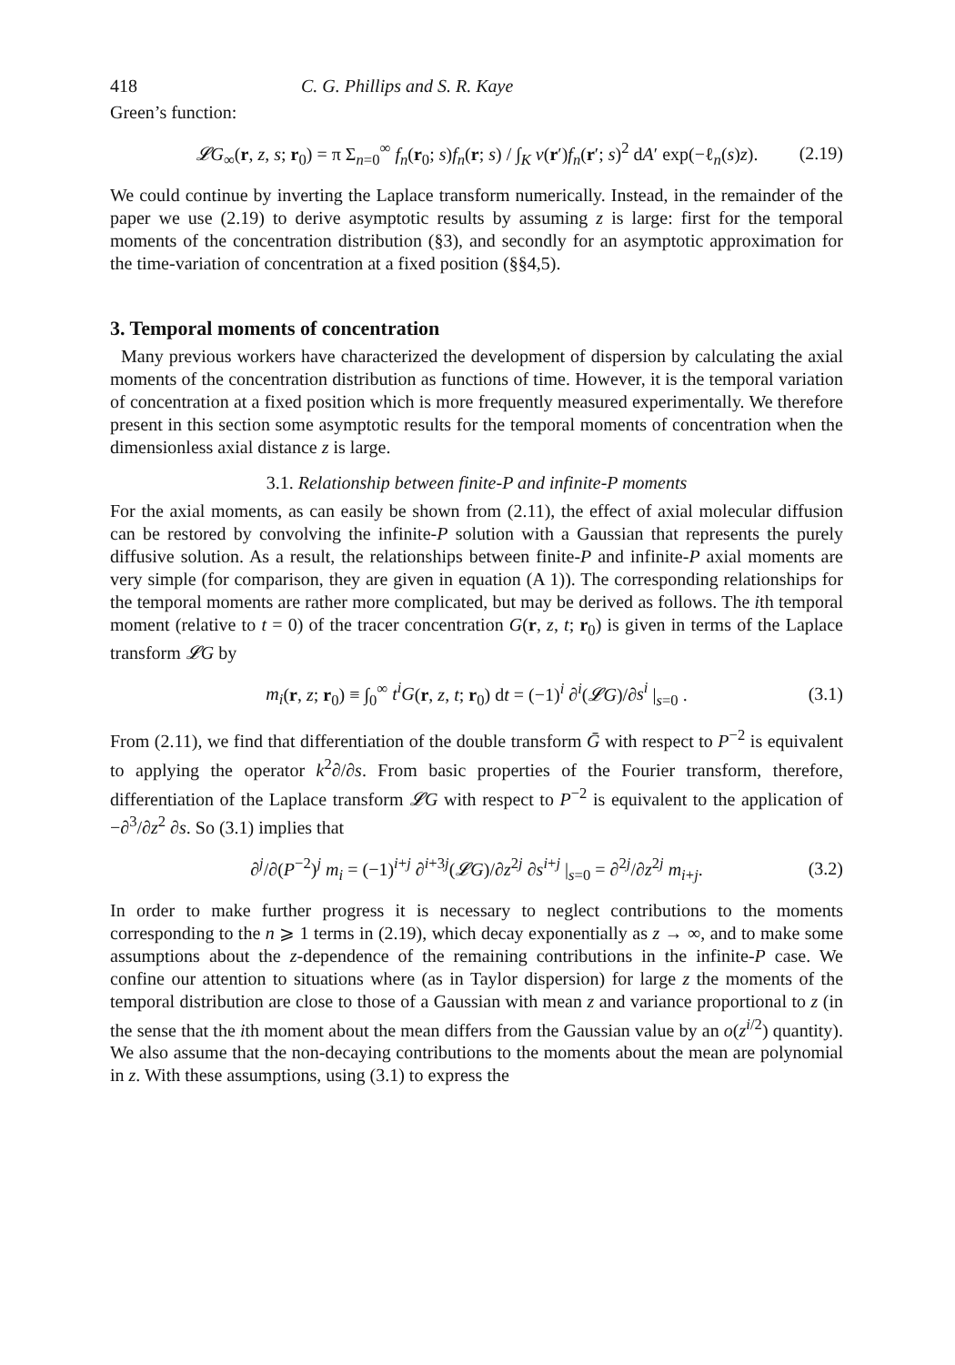418 C. G. Phillips and S. R. Kaye
Green’s function:
𝓛G<sub>∞</sub>(r, z, s; r<sub>0</sub>) = π Σ<sub>n=0</sub><sup>∞</sup> f<sub>n</sub>(r<sub>0</sub>; s)f<sub>n</sub>(r; s) / ∫<sub>K</sub> v(r′)f<sub>n</sub>(r′; s)<sup>2</sup> dA′ exp(−ℓ<sub>n</sub>(s)z). (2.19)
We could continue by inverting the Laplace transform numerically. Instead, in the remainder of the paper we use (2.19) to derive asymptotic results by assuming z is large: first for the temporal moments of the concentration distribution (§3), and secondly for an asymptotic approximation for the time-variation of concentration at a fixed position (§§4,5).
3. Temporal moments of concentration
Many previous workers have characterized the development of dispersion by calculating the axial moments of the concentration distribution as functions of time. However, it is the temporal variation of concentration at a fixed position which is more frequently measured experimentally. We therefore present in this section some asymptotic results for the temporal moments of concentration when the dimensionless axial distance z is large.
3.1. Relationship between finite-P and infinite-P moments
For the axial moments, as can easily be shown from (2.11), the effect of axial molecular diffusion can be restored by convolving the infinite-P solution with a Gaussian that represents the purely diffusive solution. As a result, the relationships between finite-P and infinite-P axial moments are very simple (for comparison, they are given in equation (A 1)). The corresponding relationships for the temporal moments are rather more complicated, but may be derived as follows. The ith temporal moment (relative to t = 0) of the tracer concentration G(r, z, t; r<sub>0</sub>) is given in terms of the Laplace transform 𝓛G by
m<sub>i</sub>(r, z; r<sub>0</sub>) ≡ ∫<sub>0</sub><sup>∞</sup> t<sup>i</sup>G(r, z, t; r<sub>0</sub>) dt = (−1)<sup>i</sup> ∂<sup>i</sup>(𝓛G)/∂s<sup>i</sup> |<sub>s=0</sub> . (3.1)
From (2.11), we find that differentiation of the double transform Ḡ with respect to P<sup>−2</sup> is equivalent to applying the operator k<sup>2</sup>∂/∂s. From basic properties of the Fourier transform, therefore, differentiation of the Laplace transform 𝓛G with respect to P<sup>−2</sup> is equivalent to the application of −∂<sup>3</sup>/∂z<sup>2</sup> ∂s. So (3.1) implies that
∂<sup>j</sup>/∂(P<sup>−2</sup>)<sup>j</sup> m<sub>i</sub> = (−1)<sup>i+j</sup> ∂<sup>i+3j</sup>(𝓛G)/∂z<sup>2j</sup> ∂s<sup>i+j</sup> |<sub>s=0</sub> = ∂<sup>2j</sup>/∂z<sup>2j</sup> m<sub>i+j</sub>. (3.2)
In order to make further progress it is necessary to neglect contributions to the moments corresponding to the n ⩾ 1 terms in (2.19), which decay exponentially as z → ∞, and to make some assumptions about the z-dependence of the remaining contributions in the infinite-P case. We confine our attention to situations where (as in Taylor dispersion) for large z the moments of the temporal distribution are close to those of a Gaussian with mean z and variance proportional to z (in the sense that the ith moment about the mean differs from the Gaussian value by an o(z<sup>i/2</sup>) quantity). We also assume that the non-decaying contributions to the moments about the mean are polynomial in z. With these assumptions, using (3.1) to express the